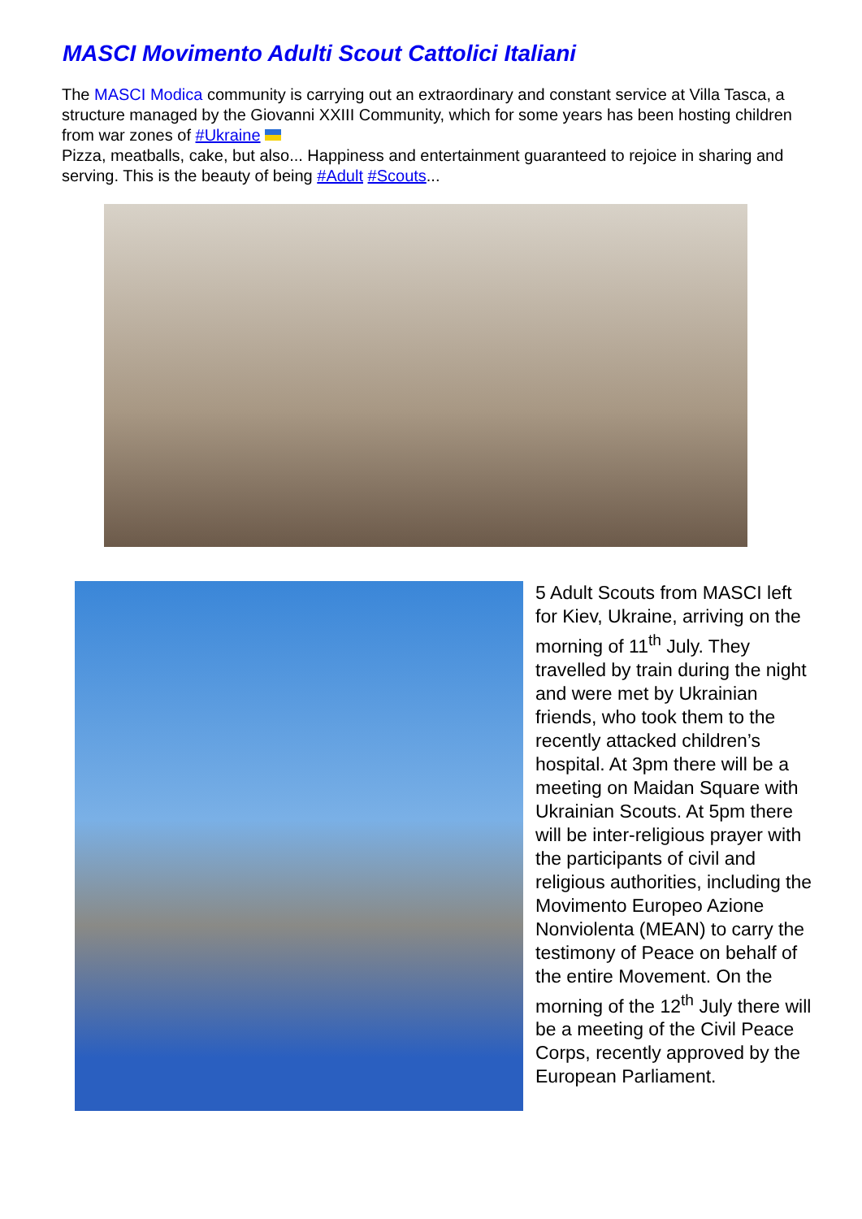MASCI Movimento Adulti Scout Cattolici Italiani
The MASCI Modica community is carrying out an extraordinary and constant service at Villa Tasca, a structure managed by the Giovanni XXIII Community, which for some years has been hosting children from war zones of #Ukraine
Pizza, meatballs, cake, but also... Happiness and entertainment guaranteed to rejoice in sharing and serving. This is the beauty of being #Adult #Scouts...
5 Adult Scouts from MASCI left for Kiev, Ukraine, arriving on the morning of 11<sup>th</sup> July. They travelled by train during the night and were met by Ukrainian friends, who took them to the recently attacked children’s hospital. At 3pm there will be a meeting on Maidan Square with Ukrainian Scouts. At 5pm there will be inter-religious prayer with the participants of civil and religious authorities, including the Movimento Europeo Azione Nonviolenta (MEAN) to carry the testimony of Peace on behalf of the entire Movement. On the morning of the 12<sup>th</sup> July there will be a meeting of the Civil Peace Corps, recently approved by the European Parliament.